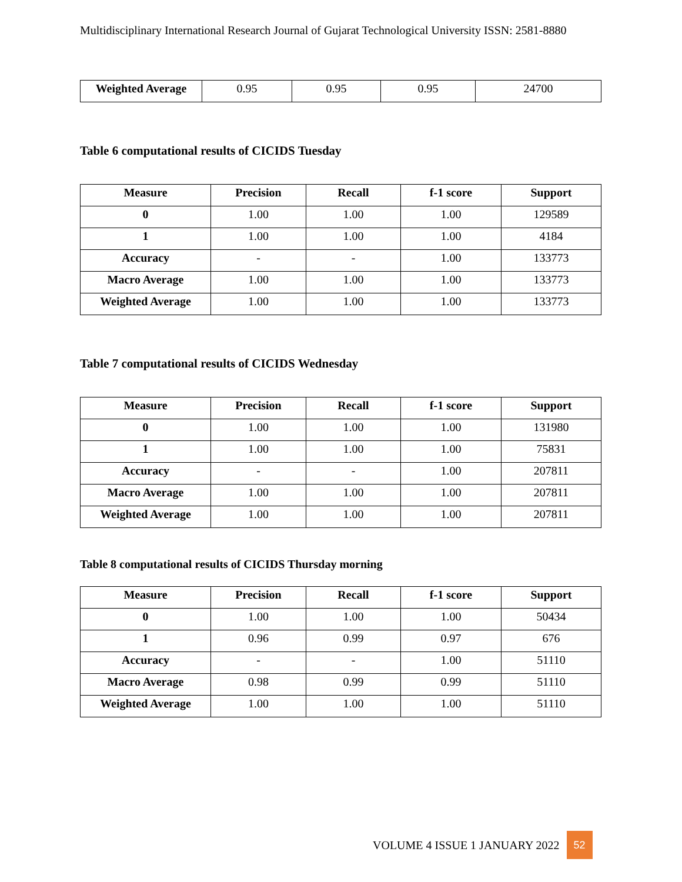Multidisciplinary International Research Journal of Gujarat Technological University ISSN: 2581-8880
| Weighted Average | 0.95 | 0.95 | 0.95 | 24700 |
Table 6 computational results of CICIDS Tuesday
| Measure | Precision | Recall | f-1 score | Support |
| --- | --- | --- | --- | --- |
| 0 | 1.00 | 1.00 | 1.00 | 129589 |
| 1 | 1.00 | 1.00 | 1.00 | 4184 |
| Accuracy | - | - | 1.00 | 133773 |
| Macro Average | 1.00 | 1.00 | 1.00 | 133773 |
| Weighted Average | 1.00 | 1.00 | 1.00 | 133773 |
Table 7 computational results of CICIDS Wednesday
| Measure | Precision | Recall | f-1 score | Support |
| --- | --- | --- | --- | --- |
| 0 | 1.00 | 1.00 | 1.00 | 131980 |
| 1 | 1.00 | 1.00 | 1.00 | 75831 |
| Accuracy | - | - | 1.00 | 207811 |
| Macro Average | 1.00 | 1.00 | 1.00 | 207811 |
| Weighted Average | 1.00 | 1.00 | 1.00 | 207811 |
Table 8 computational results of CICIDS Thursday morning
| Measure | Precision | Recall | f-1 score | Support |
| --- | --- | --- | --- | --- |
| 0 | 1.00 | 1.00 | 1.00 | 50434 |
| 1 | 0.96 | 0.99 | 0.97 | 676 |
| Accuracy | - | - | 1.00 | 51110 |
| Macro Average | 0.98 | 0.99 | 0.99 | 51110 |
| Weighted Average | 1.00 | 1.00 | 1.00 | 51110 |
VOLUME 4 ISSUE 1 JANUARY 2022 52